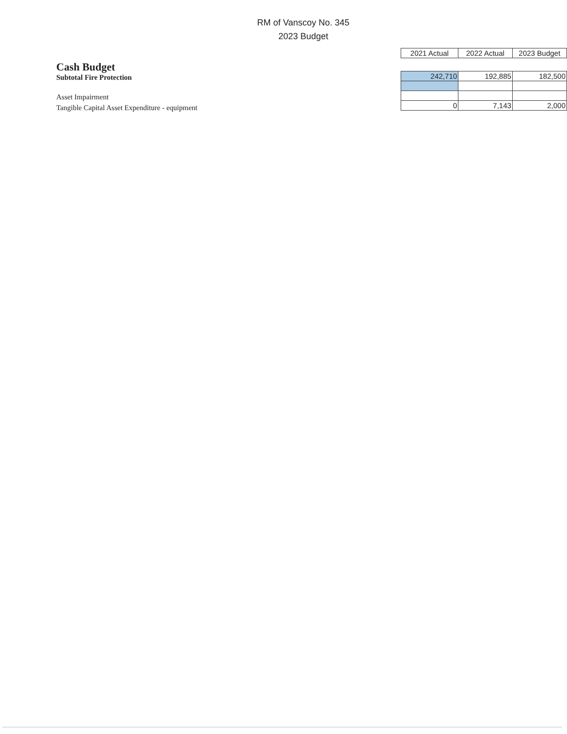RM of Vanscoy No. 345
2023 Budget
Cash Budget
Subtotal Fire Protection
Asset Impairment
Tangible Capital Asset Expenditure - equipment
| 2021 Actual | 2022 Actual | 2023 Budget |
| --- | --- | --- |
| 242,710 | 192,885 | 182,500 |
| 0 | 7,143 | 2,000 |